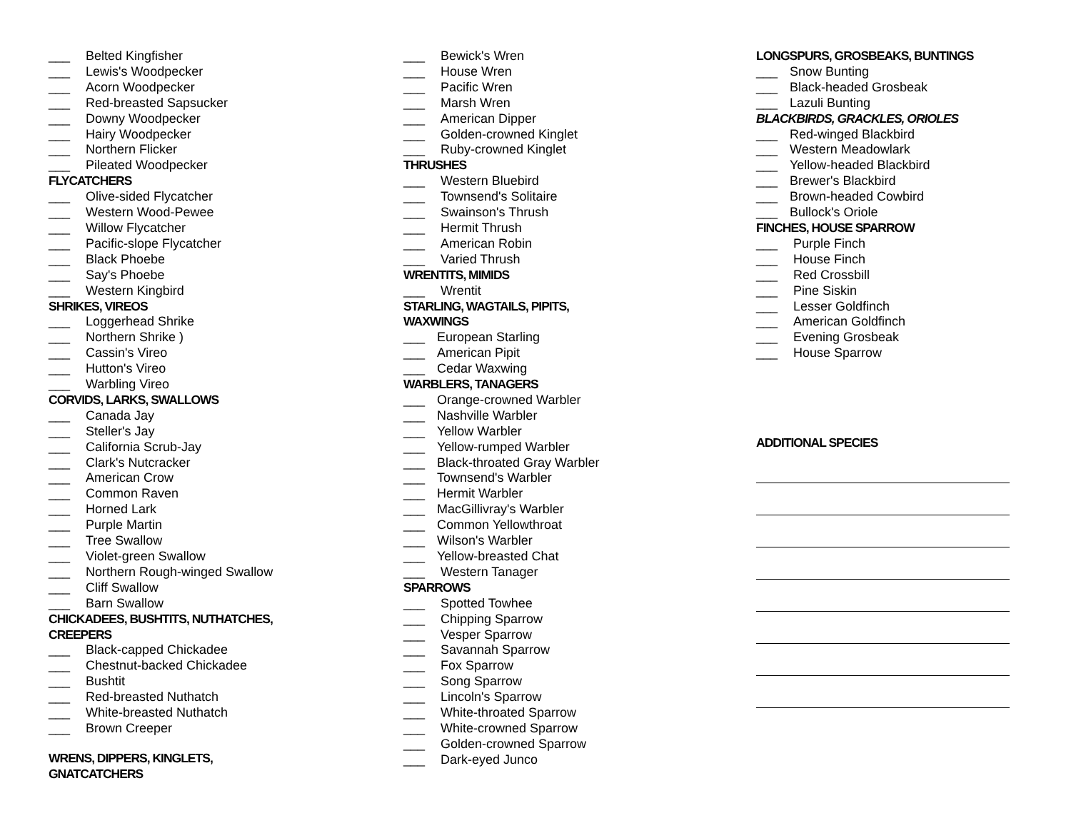___ Belted Kingfisher
___ Lewis's Woodpecker
___ Acorn Woodpecker
___ Red-breasted Sapsucker
___ Downy Woodpecker
___ Hairy Woodpecker
___ Northern Flicker
___ Pileated Woodpecker
FLYCATCHERS
___ Olive-sided Flycatcher
___ Western Wood-Pewee
___ Willow Flycatcher
___ Pacific-slope Flycatcher
___ Black Phoebe
___ Say's Phoebe
___ Western Kingbird
SHRIKES, VIREOS
___ Loggerhead Shrike
___ Northern Shrike )
___ Cassin's Vireo
___ Hutton's Vireo
___ Warbling Vireo
CORVIDS, LARKS, SWALLOWS
___ Canada Jay
___ Steller's Jay
___ California Scrub-Jay
___ Clark's Nutcracker
___ American Crow
___ Common Raven
___ Horned Lark
___ Purple Martin
___ Tree Swallow
___ Violet-green Swallow
___ Northern Rough-winged Swallow
___ Cliff Swallow
___ Barn Swallow
CHICKADEES, BUSHTITS, NUTHATCHES,
CREEPERS
___ Black-capped Chickadee
___ Chestnut-backed Chickadee
___ Bushtit
___ Red-breasted Nuthatch
___ White-breasted Nuthatch
___ Brown Creeper
WRENS, DIPPERS, KINGLETS,
GNATCATCHERS
___ Bewick's Wren
___ House Wren
___ Pacific Wren
___ Marsh Wren
___ American Dipper
___ Golden-crowned Kinglet
___ Ruby-crowned Kinglet
THRUSHES
___ Western Bluebird
___ Townsend's Solitaire
___ Swainson's Thrush
___ Hermit Thrush
___ American Robin
___ Varied Thrush
WRENTITS, MIMIDS
___ Wrentit
STARLING, WAGTAILS, PIPITS,
WAXWINGS
___ European Starling
___ American Pipit
___ Cedar Waxwing
WARBLERS, TANAGERS
___ Orange-crowned Warbler
___ Nashville Warbler
___ Yellow Warbler
___ Yellow-rumped Warbler
___ Black-throated Gray Warbler
___ Townsend's Warbler
___ Hermit Warbler
___ MacGillivray's Warbler
___ Common Yellowthroat
___ Wilson's Warbler
___ Yellow-breasted Chat
___ Western Tanager
SPARROWS
___ Spotted Towhee
___ Chipping Sparrow
___ Vesper Sparrow
___ Savannah Sparrow
___ Fox Sparrow
___ Song Sparrow
___ Lincoln's Sparrow
___ White-throated Sparrow
___ White-crowned Sparrow
___ Golden-crowned Sparrow
___ Dark-eyed Junco
LONGSPURS, GROSBEAKS, BUNTINGS
___ Snow Bunting
___ Black-headed Grosbeak
___ Lazuli Bunting
BLACKBIRDS, GRACKLES, ORIOLES
___ Red-winged Blackbird
___ Western Meadowlark
___ Yellow-headed Blackbird
___ Brewer's Blackbird
___ Brown-headed Cowbird
___ Bullock's Oriole
FINCHES, HOUSE SPARROW
___ Purple Finch
___ House Finch
___ Red Crossbill
___ Pine Siskin
___ Lesser Goldfinch
___ American Goldfinch
___ Evening Grosbeak
___ House Sparrow
ADDITIONAL SPECIES